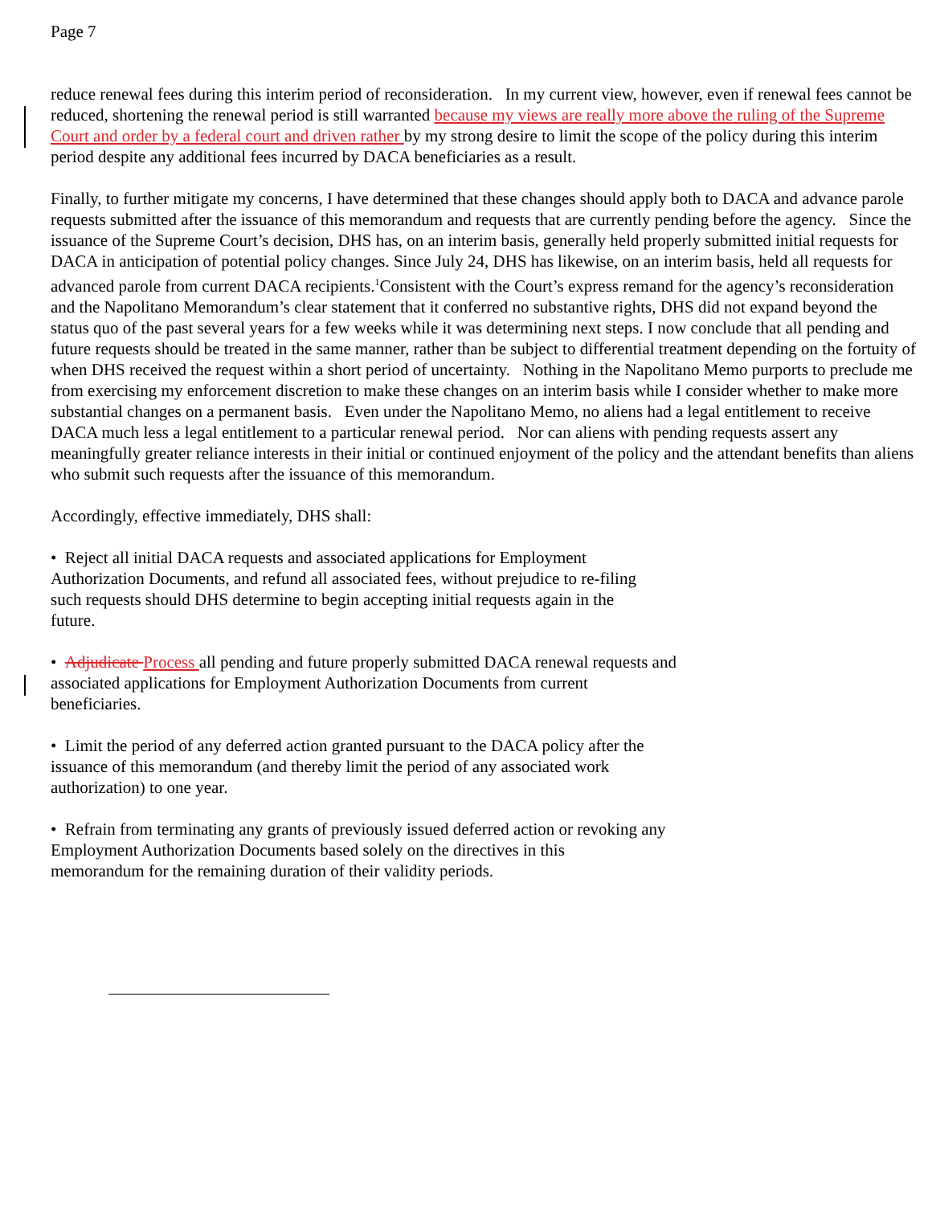Page 7
reduce renewal fees during this interim period of reconsideration. In my current view, however, even if renewal fees cannot be reduced, shortening the renewal period is still warranted because my views are really more above the ruling of the Supreme Court and order by a federal court and driven rather by my strong desire to limit the scope of the policy during this interim period despite any additional fees incurred by DACA beneficiaries as a result.
Finally, to further mitigate my concerns, I have determined that these changes should apply both to DACA and advance parole requests submitted after the issuance of this memorandum and requests that are currently pending before the agency. Since the issuance of the Supreme Court’s decision, DHS has, on an interim basis, generally held properly submitted initial requests for DACA in anticipation of potential policy changes. Since July 24, DHS has likewise, on an interim basis, held all requests for advanced parole from current DACA recipients.<sup>1</sup>Consistent with the Court’s express remand for the agency’s reconsideration and the Napolitano Memorandum’s clear statement that it conferred no substantive rights, DHS did not expand beyond the status quo of the past several years for a few weeks while it was determining next steps. I now conclude that all pending and future requests should be treated in the same manner, rather than be subject to differential treatment depending on the fortuity of when DHS received the request within a short period of uncertainty. Nothing in the Napolitano Memo purports to preclude me from exercising my enforcement discretion to make these changes on an interim basis while I consider whether to make more substantial changes on a permanent basis. Even under the Napolitano Memo, no aliens had a legal entitlement to receive DACA much less a legal entitlement to a particular renewal period. Nor can aliens with pending requests assert any meaningfully greater reliance interests in their initial or continued enjoyment of the policy and the attendant benefits than aliens who submit such requests after the issuance of this memorandum.
Accordingly, effective immediately, DHS shall:
• Reject all initial DACA requests and associated applications for Employment
Authorization Documents, and refund all associated fees, without prejudice to re-filing
such requests should DHS determine to begin accepting initial requests again in the
future.
• Adjudicate Process all pending and future properly submitted DACA renewal requests and
associated applications for Employment Authorization Documents from current
beneficiaries.
• Limit the period of any deferred action granted pursuant to the DACA policy after the
issuance of this memorandum (and thereby limit the period of any associated work
authorization) to one year.
• Refrain from terminating any grants of previously issued deferred action or revoking any
Employment Authorization Documents based solely on the directives in this
memorandum for the remaining duration of their validity periods.